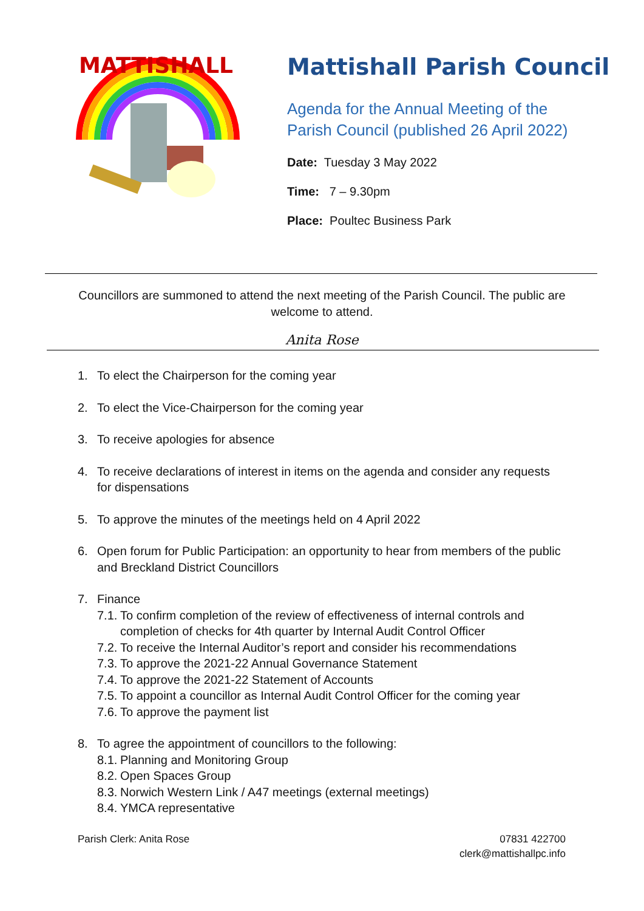MATTISHALL
Mattishall Parish Council
Agenda for the Annual Meeting of the
Parish Council (published 26 April 2022)
Date: Tuesday 3 May 2022
Time: 7 – 9.30pm
Place: Poultec Business Park
Councillors are summoned to attend the next meeting of the Parish Council. The public are welcome to attend.
Anita Rose
1. To elect the Chairperson for the coming year
2. To elect the Vice-Chairperson for the coming year
3. To receive apologies for absence
4. To receive declarations of interest in items on the agenda and consider any requests for dispensations
5. To approve the minutes of the meetings held on 4 April 2022
6. Open forum for Public Participation: an opportunity to hear from members of the public and Breckland District Councillors
7. Finance
7.1. To confirm completion of the review of effectiveness of internal controls and completion of checks for 4th quarter by Internal Audit Control Officer
7.2. To receive the Internal Auditor’s report and consider his recommendations
7.3. To approve the 2021-22 Annual Governance Statement
7.4. To approve the 2021-22 Statement of Accounts
7.5. To appoint a councillor as Internal Audit Control Officer for the coming year
7.6. To approve the payment list
8. To agree the appointment of councillors to the following:
8.1. Planning and Monitoring Group
8.2. Open Spaces Group
8.3. Norwich Western Link / A47 meetings (external meetings)
8.4. YMCA representative
Parish Clerk: Anita Rose 07831 422700
clerk@mattishallpc.info